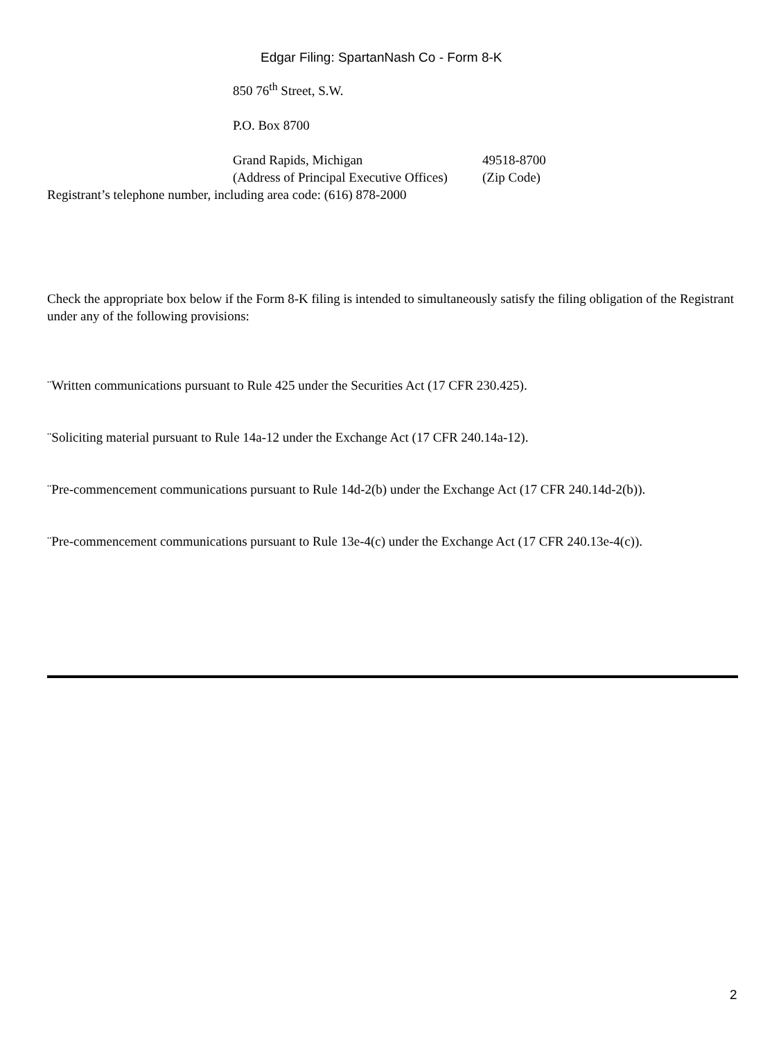Edgar Filing: SpartanNash Co - Form 8-K
850 76<sup>th</sup> Street, S.W.
P.O. Box 8700
| Grand Rapids, Michigan | 49518-8700 |
| (Address of Principal Executive Offices) | (Zip Code) |
Registrant’s telephone number, including area code: (616) 878-2000
Check the appropriate box below if the Form 8-K filing is intended to simultaneously satisfy the filing obligation of the Registrant under any of the following provisions:
¨Written communications pursuant to Rule 425 under the Securities Act (17 CFR 230.425).
¨Soliciting material pursuant to Rule 14a-12 under the Exchange Act (17 CFR 240.14a-12).
¨Pre-commencement communications pursuant to Rule 14d-2(b) under the Exchange Act (17 CFR 240.14d-2(b)).
¨Pre-commencement communications pursuant to Rule 13e-4(c) under the Exchange Act (17 CFR 240.13e-4(c)).
2